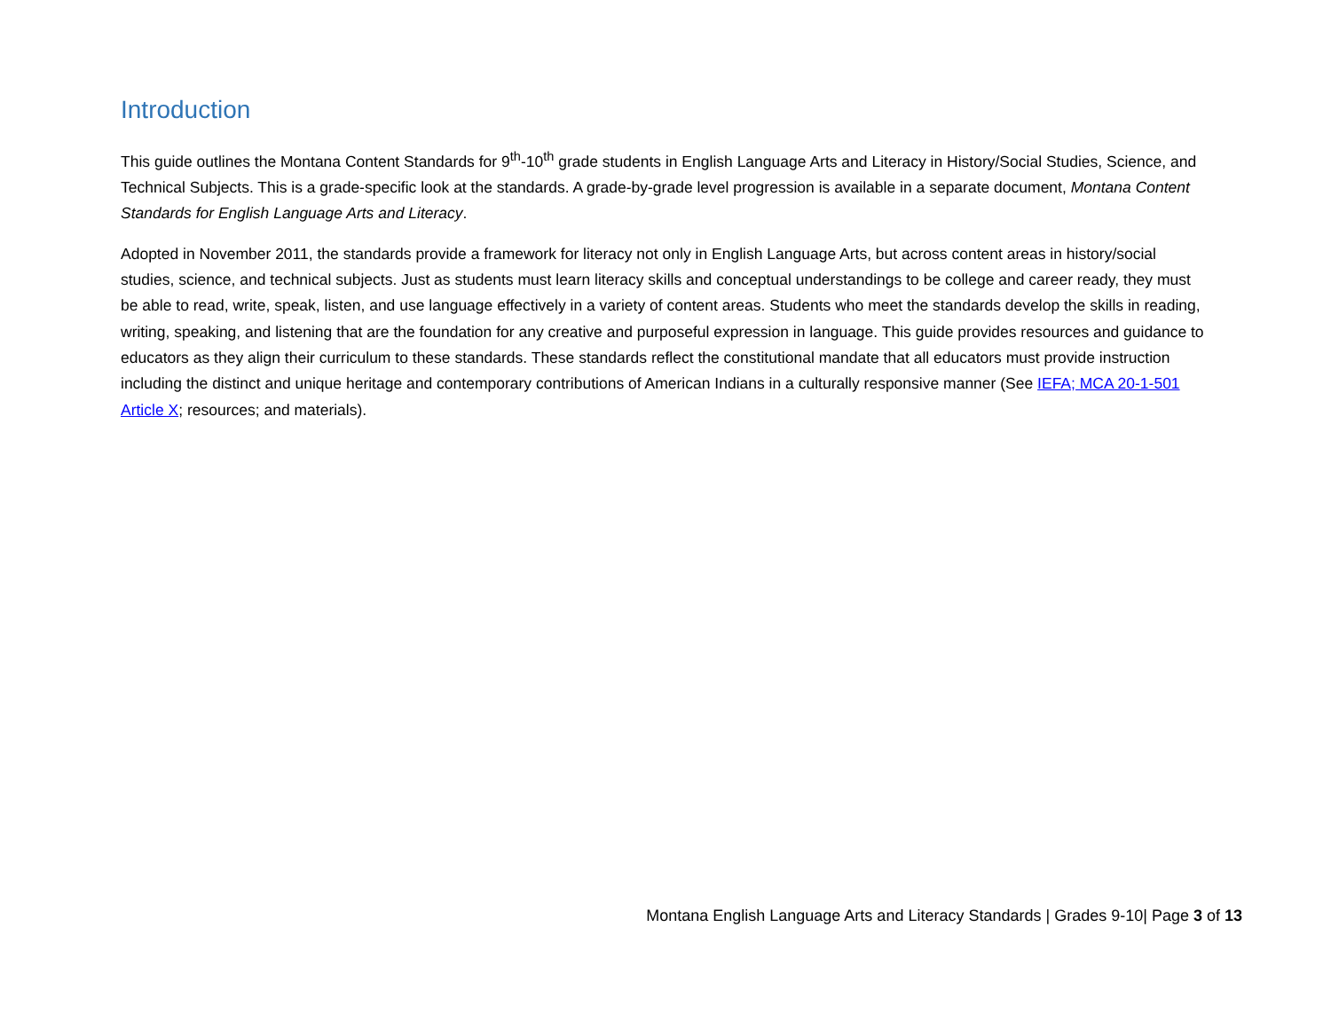Introduction
This guide outlines the Montana Content Standards for 9<sup>th</sup>-10<sup>th</sup> grade students in English Language Arts and Literacy in History/Social Studies, Science, and Technical Subjects. This is a grade-specific look at the standards. A grade-by-grade level progression is available in a separate document, Montana Content Standards for English Language Arts and Literacy.
Adopted in November 2011, the standards provide a framework for literacy not only in English Language Arts, but across content areas in history/social studies, science, and technical subjects. Just as students must learn literacy skills and conceptual understandings to be college and career ready, they must be able to read, write, speak, listen, and use language effectively in a variety of content areas. Students who meet the standards develop the skills in reading, writing, speaking, and listening that are the foundation for any creative and purposeful expression in language. This guide provides resources and guidance to educators as they align their curriculum to these standards. These standards reflect the constitutional mandate that all educators must provide instruction including the distinct and unique heritage and contemporary contributions of American Indians in a culturally responsive manner (See IEFA; MCA 20-1-501 Article X; resources; and materials).
Montana English Language Arts and Literacy Standards | Grades 9-10| Page 3 of 13